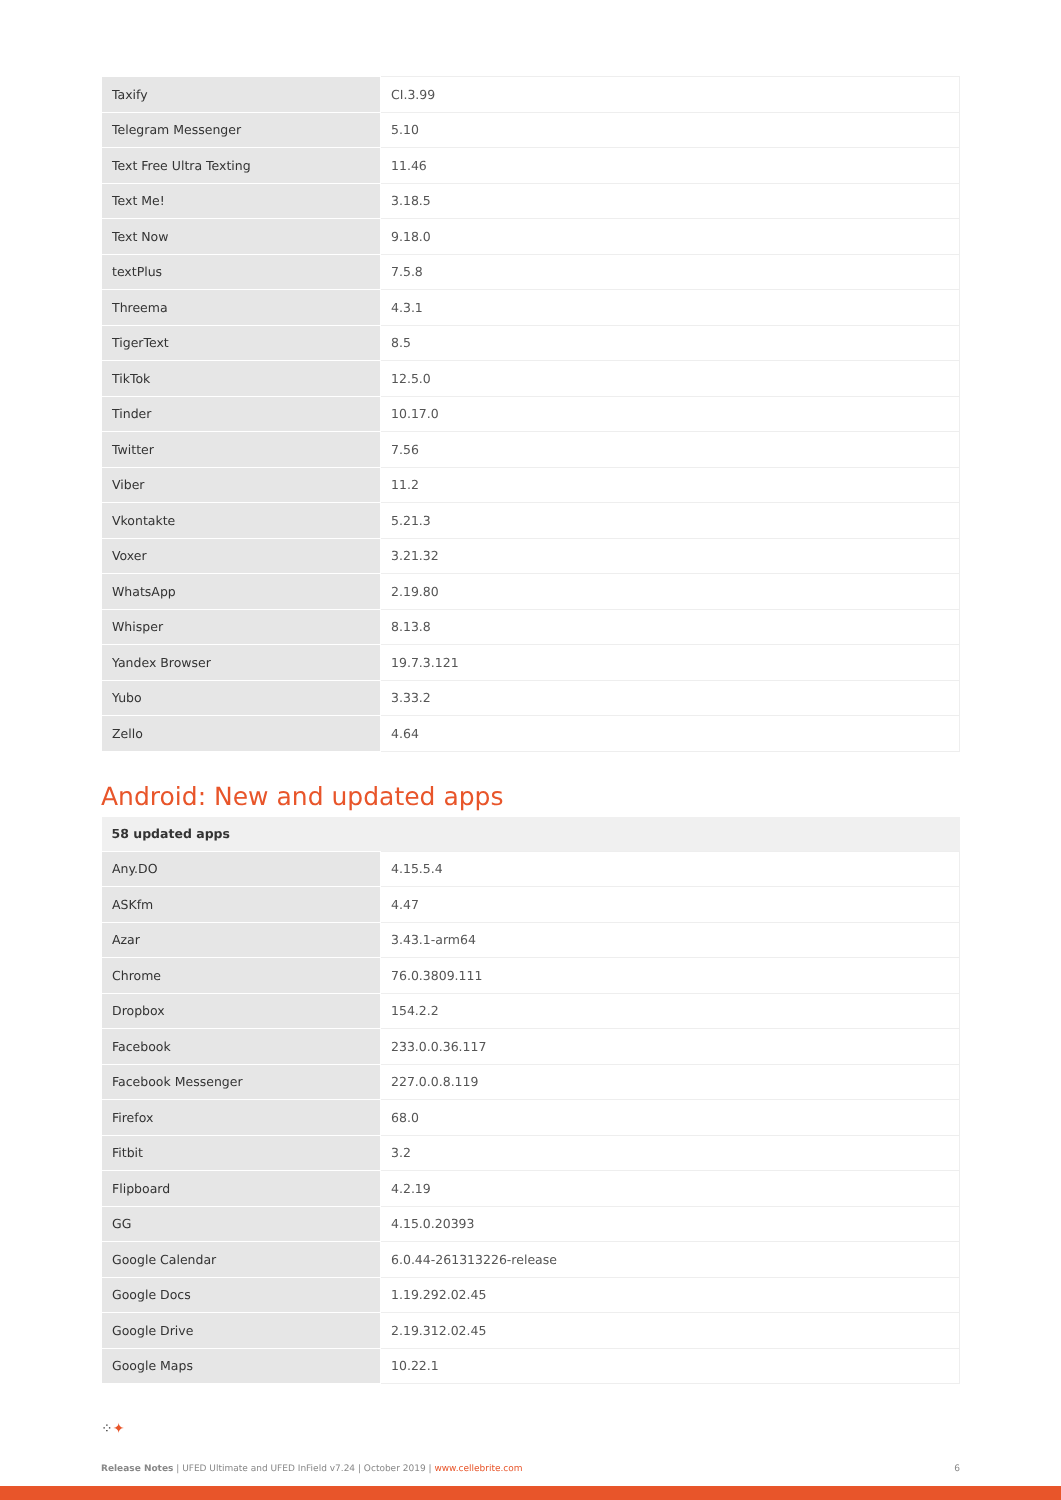| Taxify | CI.3.99 |
| Telegram Messenger | 5.10 |
| Text Free Ultra Texting | 11.46 |
| Text Me! | 3.18.5 |
| Text Now | 9.18.0 |
| textPlus | 7.5.8 |
| Threema | 4.3.1 |
| TigerText | 8.5 |
| TikTok | 12.5.0 |
| Tinder | 10.17.0 |
| Twitter | 7.56 |
| Viber | 11.2 |
| Vkontakte | 5.21.3 |
| Voxer | 3.21.32 |
| WhatsApp | 2.19.80 |
| Whisper | 8.13.8 |
| Yandex Browser | 19.7.3.121 |
| Yubo | 3.33.2 |
| Zello | 4.64 |
Android: New and updated apps
| 58 updated apps | |
| --- | --- |
| Any.DO | 4.15.5.4 |
| ASKfm | 4.47 |
| Azar | 3.43.1-arm64 |
| Chrome | 76.0.3809.111 |
| Dropbox | 154.2.2 |
| Facebook | 233.0.0.36.117 |
| Facebook Messenger | 227.0.0.8.119 |
| Firefox | 68.0 |
| Fitbit | 3.2 |
| Flipboard | 4.2.19 |
| GG | 4.15.0.20393 |
| Google Calendar | 6.0.44-261313226-release |
| Google Docs | 1.19.292.02.45 |
| Google Drive | 2.19.312.02.45 |
| Google Maps | 10.22.1 |
⁘✦
Release Notes | UFED Ultimate and UFED InField v7.24 | October 2019 | www.cellebrite.com 6